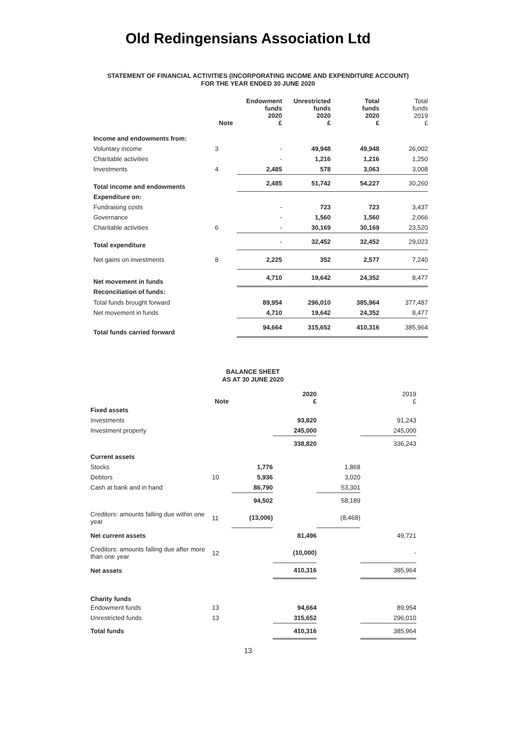Old Redingensians Association Ltd
STATEMENT OF FINANCIAL ACTIVITIES (INCORPORATING INCOME AND EXPENDITURE ACCOUNT)
FOR THE YEAR ENDED 30 JUNE 2020
| | Note | Endowment funds 2020 £ | Unrestricted funds 2020 £ | Total funds 2020 £ | Total funds 2019 £ |
| --- | --- | --- | --- | --- | --- |
| Income and endowments from: | | | | | |
| Voluntary income | 3 | - | 49,948 | 49,948 | 26,002 |
| Charitable activities | | - | 1,216 | 1,216 | 1,250 |
| Investments | 4 | 2,485 | 578 | 3,063 | 3,008 |
| Total income and endowments | | 2,485 | 51,742 | 54,227 | 30,260 |
| Expenditure on: | | | | | |
| Fundraising costs | | - | 723 | 723 | 3,437 |
| Governance | | - | 1,560 | 1,560 | 2,066 |
| Charitable activities | 6 | - | 30,169 | 30,169 | 23,520 |
| Total expenditure | | - | 32,452 | 32,452 | 29,023 |
| Net gains on investments | 8 | 2,225 | 352 | 2,577 | 7,240 |
| Net movement in funds | | 4,710 | 19,642 | 24,352 | 8,477 |
| Reconciliation of funds: | | | | | |
| Total funds brought forward | | 89,954 | 296,010 | 385,964 | 377,487 |
| Net movement in funds | | 4,710 | 19,642 | 24,352 | 8,477 |
| Total funds carried forward | | 94,664 | 315,652 | 410,316 | 385,964 |
BALANCE SHEET
AS AT 30 JUNE 2020
| | Note | | 2020 £ | | 2019 £ |
| --- | --- | --- | --- | --- | --- |
| Fixed assets | | | | | |
| Investments | | | 93,820 | | 91,243 |
| Investment property | | | 245,000 | | 245,000 |
| | | | 338,820 | | 336,243 |
| Current assets | | | | | |
| Stocks | | 1,776 | | 1,868 | |
| Debtors | 10 | 5,936 | | 3,020 | |
| Cash at bank and in hand | | 86,790 | | 53,301 | |
| | | 94,502 | | 58,189 | |
| Creditors: amounts falling due within one year | 11 | (13,006) | | (8,468) | |
| Net current assets | | | 81,496 | | 49,721 |
| Creditors: amounts falling due after more than one year | 12 | | (10,000) | | - |
| Net assets | | | 410,316 | | 385,964 |
| Charity funds | | | | | |
| Endowment funds | 13 | | 94,664 | | 89,954 |
| Unrestricted funds | 13 | | 315,652 | | 296,010 |
| Total funds | | | 410,316 | | 385,964 |
13